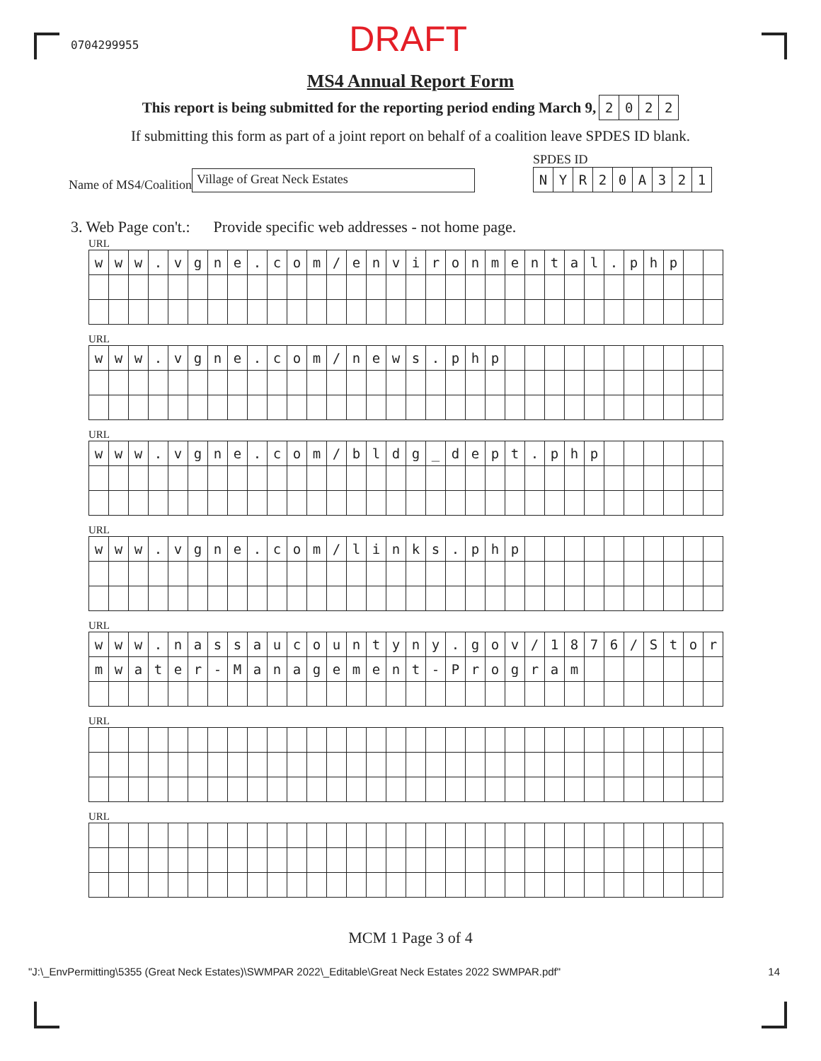0704299955
DRAFT
MS4 Annual Report Form
This report is being submitted for the reporting period ending March 9,
| 2 | 0 | 2 | 2 |
If submitting this form as part of a joint report on behalf of a coalition leave SPDES ID blank.
Name of MS4/Coalition Village of Great Neck Estates
SPDES ID
| N | Y | R | 2 | 0 | A | 3 | 2 | 1 |
3. Web Page con't.: Provide specific web addresses - not home page.
URL
| w | w | w | . | v | g | n | e | . | c | o | m | / | e | n | v | i | r | o | n | m | e | n | t | a | l | . | p | h | p | | |
URL
| w | w | w | . | v | g | n | e | . | c | o | m | / | n | e | w | s | . | p | h | p | | | | | | | | | | | |
URL
| w | w | w | . | v | g | n | e | . | c | o | m | / | b | l | d | g | _ | d | e | p | t | . | p | h | p | | | | | | |
URL
| w | w | w | . | v | g | n | e | . | c | o | m | / | l | i | n | k | s | . | p | h | p | | | | | | | | | | |
URL
| w | w | w | . | n | a | s | s | a | u | c | o | u | n | t | y | n | y | . | g | o | v | / | 1 | 8 | 7 | 6 | / | S | t | o | r |
| m | w | a | t | e | r | - | M | a | n | a | g | e | m | e | n | t | - | P | r | o | g | r | a | m | | | | | | | |
URL
URL
MCM 1 Page 3 of 4
"J:\_EnvPermitting\5355 (Great Neck Estates)\SWMPAR 2022\_Editable\Great Neck Estates 2022 SWMPAR.pdf" 14